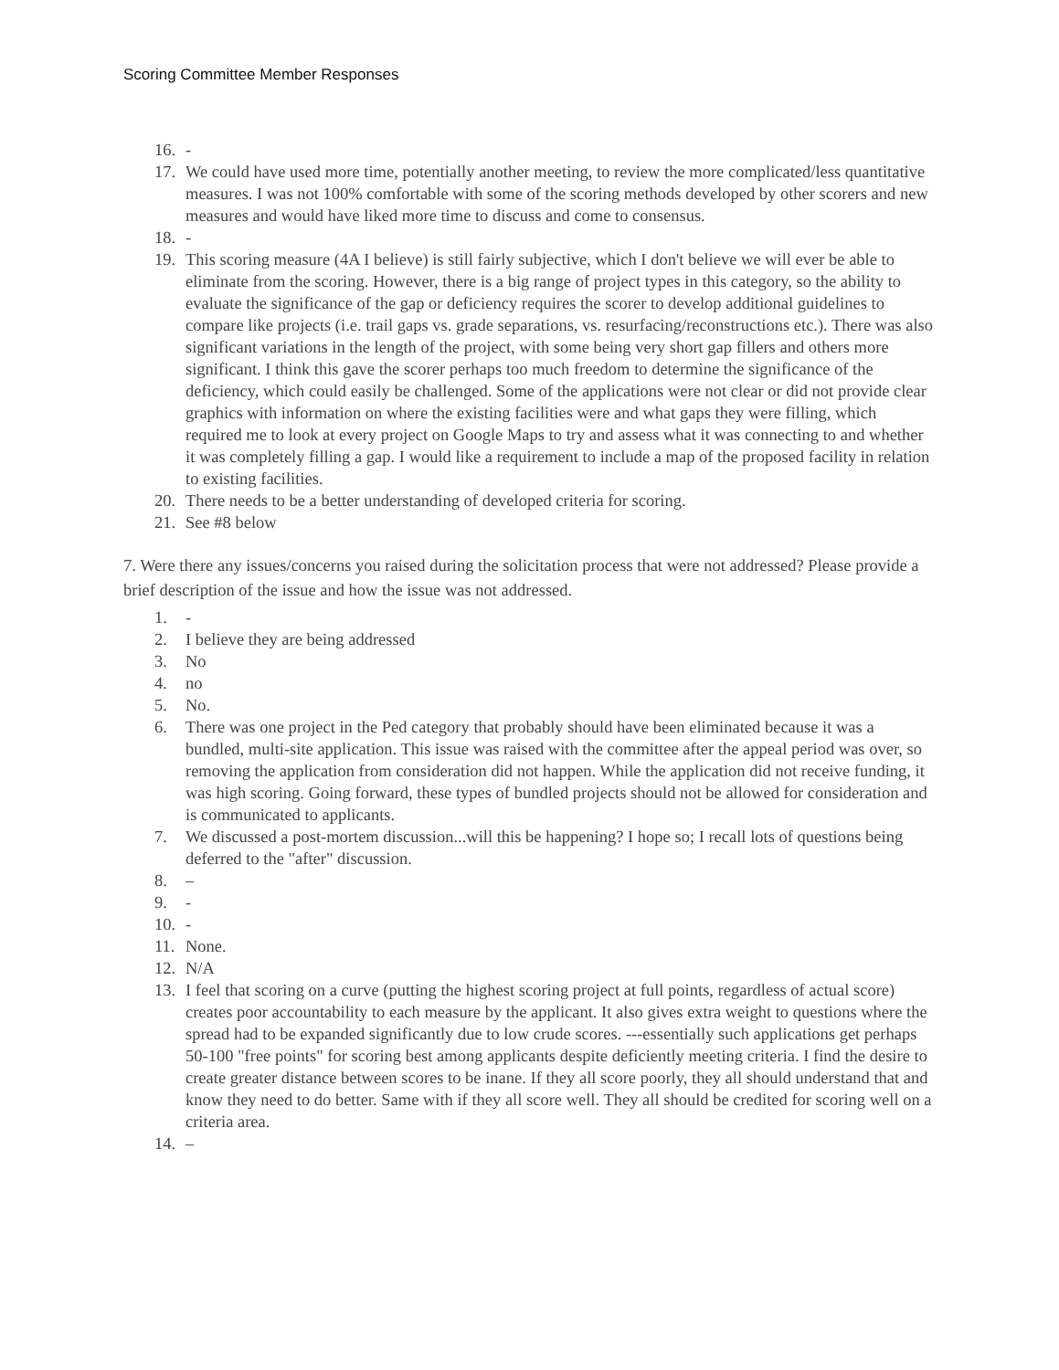Scoring Committee Member Responses
16. -
17. We could have used more time, potentially another meeting, to review the more complicated/less quantitative measures. I was not 100% comfortable with some of the scoring methods developed by other scorers and new measures and would have liked more time to discuss and come to consensus.
18. -
19. This scoring measure (4A I believe) is still fairly subjective, which I don't believe we will ever be able to eliminate from the scoring. However, there is a big range of project types in this category, so the ability to evaluate the significance of the gap or deficiency requires the scorer to develop additional guidelines to compare like projects (i.e. trail gaps vs. grade separations, vs. resurfacing/reconstructions etc.). There was also significant variations in the length of the project, with some being very short gap fillers and others more significant. I think this gave the scorer perhaps too much freedom to determine the significance of the deficiency, which could easily be challenged. Some of the applications were not clear or did not provide clear graphics with information on where the existing facilities were and what gaps they were filling, which required me to look at every project on Google Maps to try and assess what it was connecting to and whether it was completely filling a gap. I would like a requirement to include a map of the proposed facility in relation to existing facilities.
20. There needs to be a better understanding of developed criteria for scoring.
21. See #8 below
7. Were there any issues/concerns you raised during the solicitation process that were not addressed? Please provide a brief description of the issue and how the issue was not addressed.
1. -
2. I believe they are being addressed
3. No
4. no
5. No.
6. There was one project in the Ped category that probably should have been eliminated because it was a bundled, multi-site application. This issue was raised with the committee after the appeal period was over, so removing the application from consideration did not happen. While the application did not receive funding, it was high scoring. Going forward, these types of bundled projects should not be allowed for consideration and is communicated to applicants.
7. We discussed a post-mortem discussion...will this be happening? I hope so; I recall lots of questions being deferred to the "after" discussion.
8. –
9. -
10. -
11. None.
12. N/A
13. I feel that scoring on a curve (putting the highest scoring project at full points, regardless of actual score) creates poor accountability to each measure by the applicant. It also gives extra weight to questions where the spread had to be expanded significantly due to low crude scores. ---essentially such applications get perhaps 50-100 "free points" for scoring best among applicants despite deficiently meeting criteria. I find the desire to create greater distance between scores to be inane. If they all score poorly, they all should understand that and know they need to do better. Same with if they all score well. They all should be credited for scoring well on a criteria area.
14. –